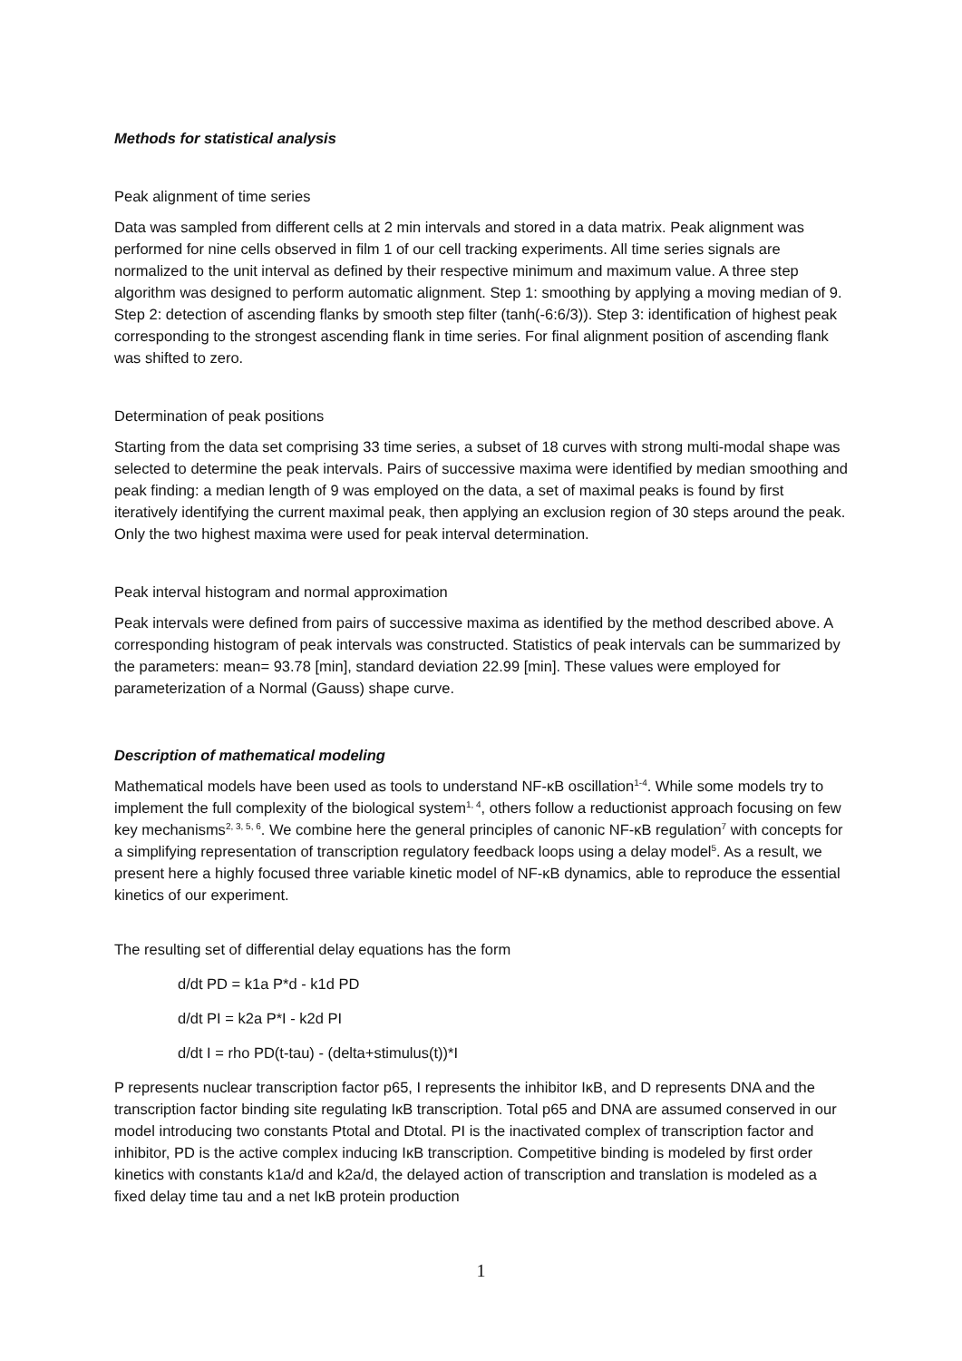Methods for statistical analysis
Peak alignment of time series
Data was sampled from different cells at 2 min intervals and stored in a data matrix. Peak alignment was performed for nine cells observed in film 1 of our cell tracking experiments. All time series signals are normalized to the unit interval as defined by their respective minimum and maximum value. A three step algorithm was designed to perform automatic alignment. Step 1: smoothing by applying a moving median of 9. Step 2: detection of ascending flanks by smooth step filter (tanh(-6:6/3)). Step 3: identification of highest peak corresponding to the strongest ascending flank in time series. For final alignment position of ascending flank was shifted to zero.
Determination of peak positions
Starting from the data set comprising 33 time series, a subset of 18 curves with strong multi-modal shape was selected to determine the peak intervals. Pairs of successive maxima were identified by median smoothing and peak finding: a median length of 9 was employed on the data, a set of maximal peaks is found by first iteratively identifying the current maximal peak, then applying an exclusion region of 30 steps around the peak. Only the two highest maxima were used for peak interval determination.
Peak interval histogram and normal approximation
Peak intervals were defined from pairs of successive maxima as identified by the method described above. A corresponding histogram of peak intervals was constructed. Statistics of peak intervals can be summarized by the parameters: mean= 93.78 [min], standard deviation 22.99 [min]. These values were employed for parameterization of a Normal (Gauss) shape curve.
Description of mathematical modeling
Mathematical models have been used as tools to understand NF-κB oscillation<sup>1-4</sup>. While some models try to implement the full complexity of the biological system<sup>1, 4</sup>, others follow a reductionist approach focusing on few key mechanisms<sup>2, 3, 5, 6</sup>. We combine here the general principles of canonic NF-κB regulation<sup>7</sup> with concepts for a simplifying representation of transcription regulatory feedback loops using a delay model<sup>5</sup>. As a result, we present here a highly focused three variable kinetic model of NF-κB dynamics, able to reproduce the essential kinetics of our experiment.
The resulting set of differential delay equations has the form
d/dt PD = k1a P*d - k1d PD
d/dt PI = k2a P*I - k2d PI
d/dt I = rho PD(t-tau) - (delta+stimulus(t))*I
P represents nuclear transcription factor p65, I represents the inhibitor IκB, and D represents DNA and the transcription factor binding site regulating IκB transcription. Total p65 and DNA are assumed conserved in our model introducing two constants Ptotal and Dtotal. PI is the inactivated complex of transcription factor and inhibitor, PD is the active complex inducing IκB transcription. Competitive binding is modeled by first order kinetics with constants k1a/d and k2a/d, the delayed action of transcription and translation is modeled as a fixed delay time tau and a net IκB protein production
1